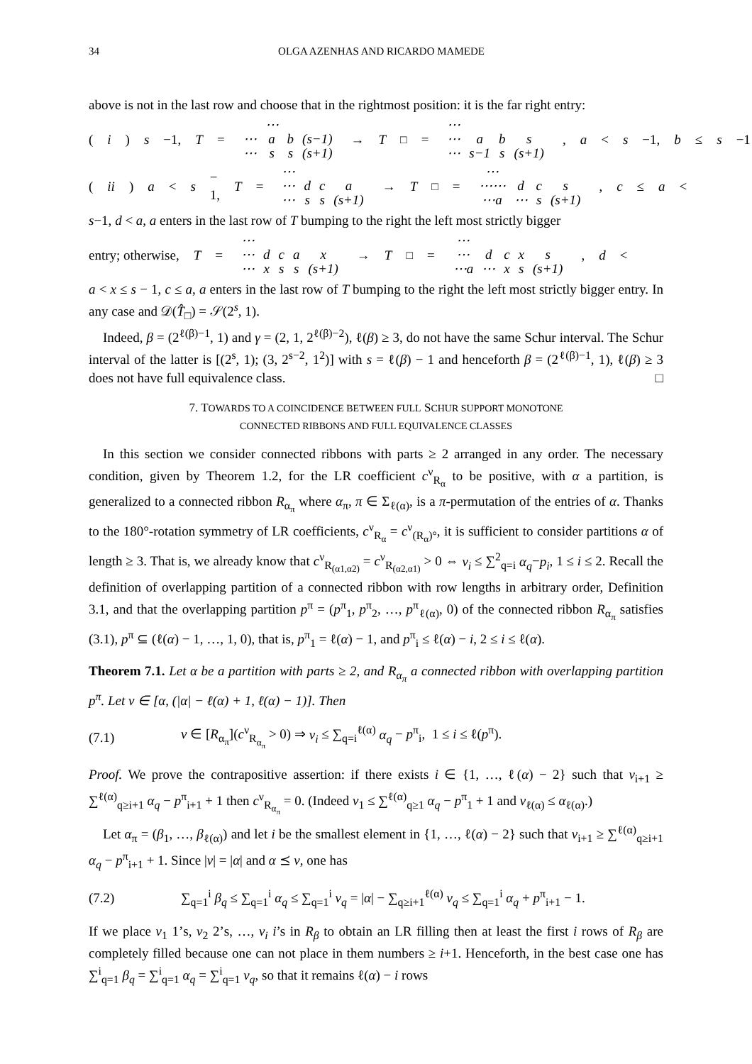34 OLGA AZENHAS AND RICARDO MAMEDE
above is not in the last row and choose that in the rightmost position: it is the far right entry:
(i) s −1, T =
| | ⋯ | | |
| ⋯ | a | b | (s−1) |
| ⋯ | s | s | (s+1) |
→ T<sub>□</sub> =
| ⋯ | | | |
| ⋯ | a | b | s |
| ⋯ | s−1 | s | (s+1) |
, a < s −1, b ≤ s −1
(ii) a < s − 1, T =
| ⋯ | | | |
| ⋯ | d | c | a |
| ⋯ | s | s | (s+1) |
→ T<sub>□</sub> =
| ⋯ | | | |
| ⋯⋯ | d | c | s |
| ⋯a | ⋯ | s | (s+1) |
, c ≤ a <
s−1, d < a, a enters in the last row of T bumping to the right the left most strictly bigger
entry; otherwise, T =
| ⋯ | | | | |
| ⋯ | d | c | a | x |
| ⋯ | x | s | s | (s+1) |
→ T<sub>□</sub> =
| ⋯ | | | | |
| ⋯ | d | c | x | s |
| ⋯a | ⋯ | x | s | (s+1) |
, d <
a < x ≤ s − 1, c ≤ a, a enters in the last row of T bumping to the right the left most strictly bigger entry. In any case and 𝒟(T̂<sub>□</sub>) = 𝒮(2<sup>s</sup>, 1).
Indeed, β = (2<sup>ℓ(β)−1</sup>, 1) and γ = (2, 1, 2<sup>ℓ(β)−2</sup>), ℓ(β) ≥ 3, do not have the same Schur interval. The Schur interval of the latter is [(2<sup>s</sup>, 1); (3, 2<sup>s−2</sup>, 1<sup>2</sup>)] with s = ℓ(β) − 1 and henceforth β = (2<sup>ℓ(β)−1</sup>, 1), ℓ(β) ≥ 3 does not have full equivalence class. □
7. TOWARDS TO A COINCIDENCE BETWEEN FULL SCHUR SUPPORT MONOTONE
CONNECTED RIBBONS AND FULL EQUIVALENCE CLASSES
In this section we consider connected ribbons with parts ≥ 2 arranged in any order. The necessary condition, given by Theorem 1.2, for the LR coefficient c<sup>ν</sup><sub>R<sub>α</sub></sub> to be positive, with α a partition, is generalized to a connected ribbon R<sub>α<sub>π</sub></sub> where α<sub>π</sub>, π ∈ Σ<sub>ℓ(α)</sub>, is a π-permutation of the entries of α. Thanks to the 180°-rotation symmetry of LR coefficients, c<sup>ν</sup><sub>R<sub>α</sub></sub> = c<sup>ν</sup><sub>(R<sub>α</sub>)°</sub>, it is sufficient to consider partitions α of length ≥ 3. That is, we already know that c<sup>ν</sup><sub>R<sub>(α1,α2)</sub></sub> = c<sup>ν</sup><sub>R<sub>(α2,α1)</sub></sub> > 0 ⇔ ν<sub>i</sub> ≤ ∑<sup>2</sup><sub>q=i</sub> α<sub>q</sub>−p<sub>i</sub>, 1 ≤ i ≤ 2. Recall the definition of overlapping partition of a connected ribbon with row lengths in arbitrary order, Definition 3.1, and that the overlapping partition p<sup>π</sup> = (p<sup>π</sup><sub>1</sub>, p<sup>π</sup><sub>2</sub>, …, p<sup>π</sup><sub>ℓ(α)</sub>, 0) of the connected ribbon R<sub>α<sub>π</sub></sub> satisfies (3.1), p<sup>π</sup> ⊆ (ℓ(α) − 1, …, 1, 0), that is, p<sup>π</sup><sub>1</sub> = ℓ(α) − 1, and p<sup>π</sup><sub>i</sub> ≤ ℓ(α) − i, 2 ≤ i ≤ ℓ(α).
Theorem 7.1. Let α be a partition with parts ≥ 2, and R<sub>α<sub>π</sub></sub> a connected ribbon with overlapping partition p<sup>π</sup>. Let ν ∈ [α, (|α| − ℓ(α) + 1, ℓ(α) − 1)]. Then
(7.1) ν ∈ [R<sub>α<sub>π</sub></sub>](c<sup>ν</sup><sub>R<sub>α<sub>π</sub></sub></sub> > 0) ⇒ ν<sub>i</sub> ≤ ∑<sub>q=i</sub><sup>ℓ(α)</sup> α<sub>q</sub> − p<sup>π</sup><sub>i</sub>, 1 ≤ i ≤ ℓ(p<sup>π</sup>).
Proof. We prove the contrapositive assertion: if there exists i ∈ {1, …, ℓ(α) − 2} such that ν<sub>i+1</sub> ≥ ∑<sup>ℓ(α)</sup><sub>q≥i+1</sub> α<sub>q</sub> − p<sup>π</sup><sub>i+1</sub> + 1 then c<sup>ν</sup><sub>R<sub>α<sub>π</sub></sub></sub> = 0. (Indeed ν<sub>1</sub> ≤ ∑<sup>ℓ(α)</sup><sub>q≥1</sub> α<sub>q</sub> − p<sup>π</sup><sub>1</sub> + 1 and ν<sub>ℓ(α)</sub> ≤ α<sub>ℓ(α)</sub>.)
Let α<sub>π</sub> = (β<sub>1</sub>, …, β<sub>ℓ(α)</sub>) and let i be the smallest element in {1, …, ℓ(α) − 2} such that ν<sub>i+1</sub> ≥ ∑<sup>ℓ(α)</sup><sub>q≥i+1</sub> α<sub>q</sub> − p<sup>π</sup><sub>i+1</sub> + 1. Since |ν| = |α| and α ⪯ ν, one has
(7.2) ∑<sub>q=1</sub><sup>i</sup> β<sub>q</sub> ≤ ∑<sub>q=1</sub><sup>i</sup> α<sub>q</sub> ≤ ∑<sub>q=1</sub><sup>i</sup> ν<sub>q</sub> = |α| − ∑<sub>q≥i+1</sub><sup>ℓ(α)</sup> ν<sub>q</sub> ≤ ∑<sub>q=1</sub><sup>i</sup> α<sub>q</sub> + p<sup>π</sup><sub>i+1</sub> − 1.
If we place ν<sub>1</sub> 1’s, ν<sub>2</sub> 2’s, …, ν<sub>i</sub> i’s in R<sub>β</sub> to obtain an LR filling then at least the first i rows of R<sub>β</sub> are completely filled because one can not place in them numbers ≥ i+1. Henceforth, in the best case one has ∑<sup>i</sup><sub>q=1</sub> β<sub>q</sub> = ∑<sup>i</sup><sub>q=1</sub> α<sub>q</sub> = ∑<sup>i</sup><sub>q=1</sub> ν<sub>q</sub>, so that it remains ℓ(α) − i rows